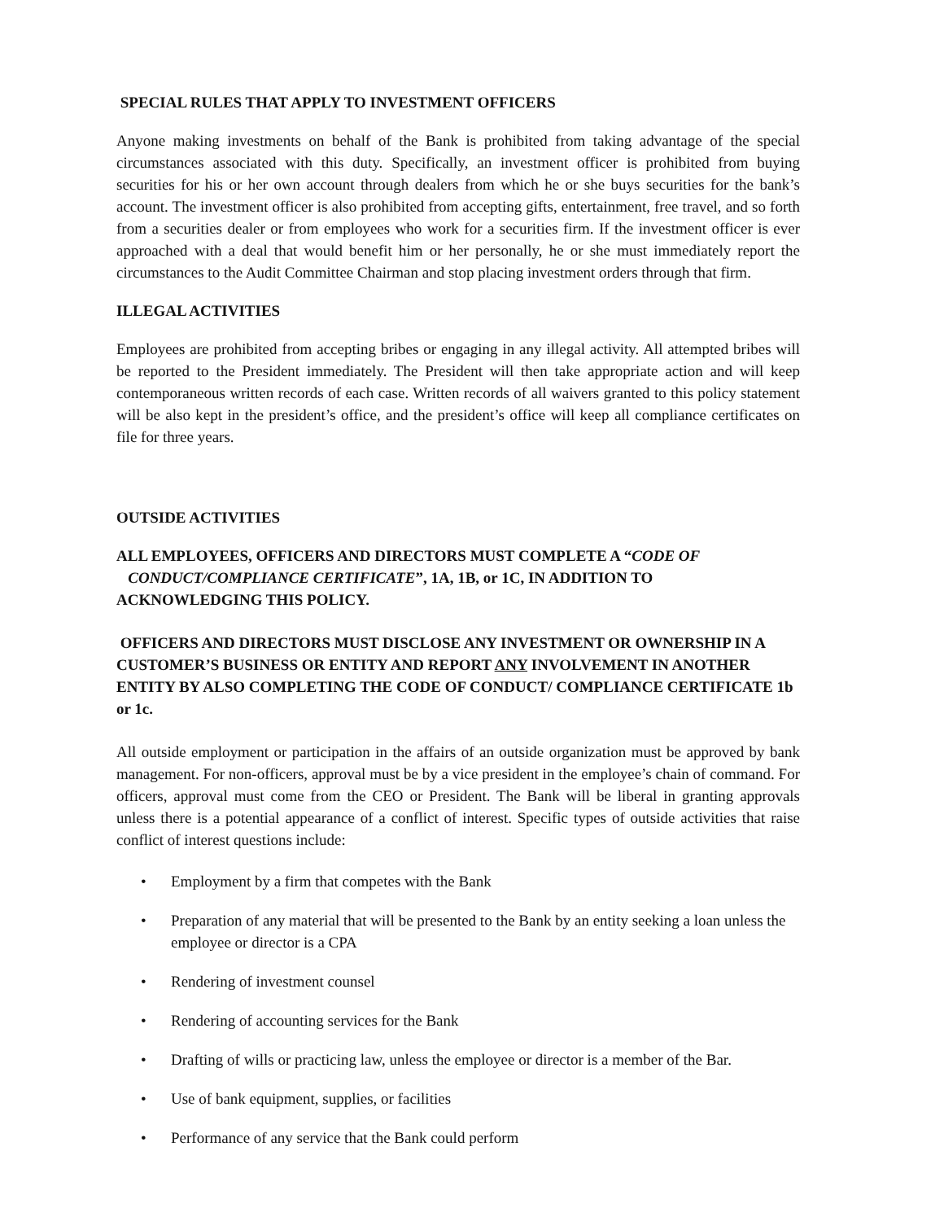SPECIAL RULES THAT APPLY TO INVESTMENT OFFICERS
Anyone making investments on behalf of the Bank is prohibited from taking advantage of the special circumstances associated with this duty. Specifically, an investment officer is prohibited from buying securities for his or her own account through dealers from which he or she buys securities for the bank’s account. The investment officer is also prohibited from accepting gifts, entertainment, free travel, and so forth from a securities dealer or from employees who work for a securities firm. If the investment officer is ever approached with a deal that would benefit him or her personally, he or she must immediately report the circumstances to the Audit Committee Chairman and stop placing investment orders through that firm.
ILLEGAL ACTIVITIES
Employees are prohibited from accepting bribes or engaging in any illegal activity. All attempted bribes will be reported to the President immediately. The President will then take appropriate action and will keep contemporaneous written records of each case. Written records of all waivers granted to this policy statement will be also kept in the president’s office, and the president’s office will keep all compliance certificates on file for three years.
OUTSIDE ACTIVITIES
ALL EMPLOYEES, OFFICERS AND DIRECTORS MUST COMPLETE A “CODE OF
CONDUCT/COMPLIANCE CERTIFICATE”, 1A, 1B, or 1C, IN ADDITION TO ACKNOWLEDGING THIS POLICY.
OFFICERS AND DIRECTORS MUST DISCLOSE ANY INVESTMENT OR OWNERSHIP IN A CUSTOMER’S BUSINESS OR ENTITY AND REPORT ANY INVOLVEMENT IN ANOTHER ENTITY BY ALSO COMPLETING THE CODE OF CONDUCT/ COMPLIANCE CERTIFICATE 1b or 1c.
All outside employment or participation in the affairs of an outside organization must be approved by bank management. For non-officers, approval must be by a vice president in the employee’s chain of command. For officers, approval must come from the CEO or President. The Bank will be liberal in granting approvals unless there is a potential appearance of a conflict of interest. Specific types of outside activities that raise conflict of interest questions include:
• Employment by a firm that competes with the Bank
• Preparation of any material that will be presented to the Bank by an entity seeking a loan unless the employee or director is a CPA
• Rendering of investment counsel
• Rendering of accounting services for the Bank
• Drafting of wills or practicing law, unless the employee or director is a member of the Bar.
• Use of bank equipment, supplies, or facilities
• Performance of any service that the Bank could perform